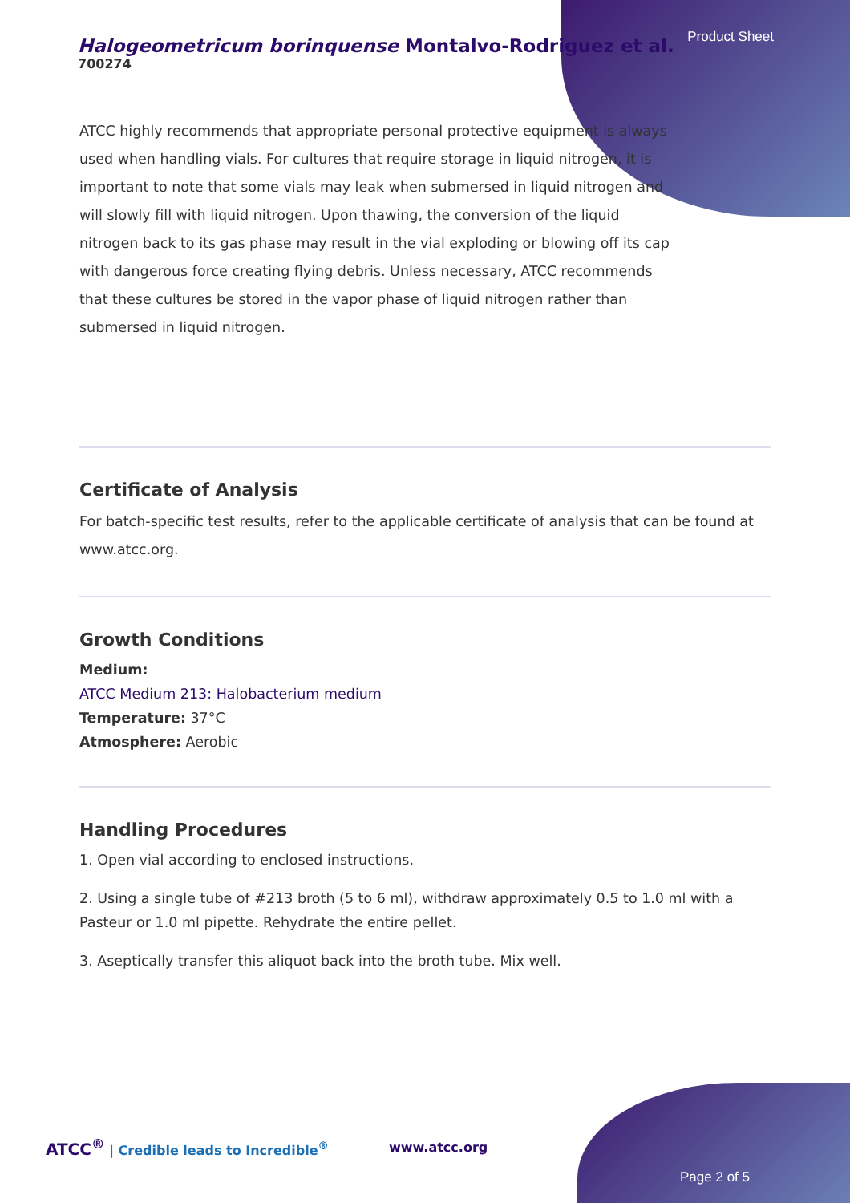Product Sheet
Halogeometricum borinquense Montalvo-Rodriguez et al.
700274
ATCC highly recommends that appropriate personal protective equipment is always used when handling vials. For cultures that require storage in liquid nitrogen, it is important to note that some vials may leak when submersed in liquid nitrogen and will slowly fill with liquid nitrogen. Upon thawing, the conversion of the liquid nitrogen back to its gas phase may result in the vial exploding or blowing off its cap with dangerous force creating flying debris. Unless necessary, ATCC recommends that these cultures be stored in the vapor phase of liquid nitrogen rather than submersed in liquid nitrogen.
Certificate of Analysis
For batch-specific test results, refer to the applicable certificate of analysis that can be found at www.atcc.org.
Growth Conditions
Medium:
ATCC Medium 213: Halobacterium medium
Temperature: 37°C
Atmosphere: Aerobic
Handling Procedures
1. Open vial according to enclosed instructions.
2. Using a single tube of #213 broth (5 to 6 ml), withdraw approximately 0.5 to 1.0 ml with a Pasteur or 1.0 ml pipette. Rehydrate the entire pellet.
3. Aseptically transfer this aliquot back into the broth tube. Mix well.
ATCC<sup>®</sup> | Credible leads to Incredible<sup>®</sup>
www.atcc.org
Page 2 of 5